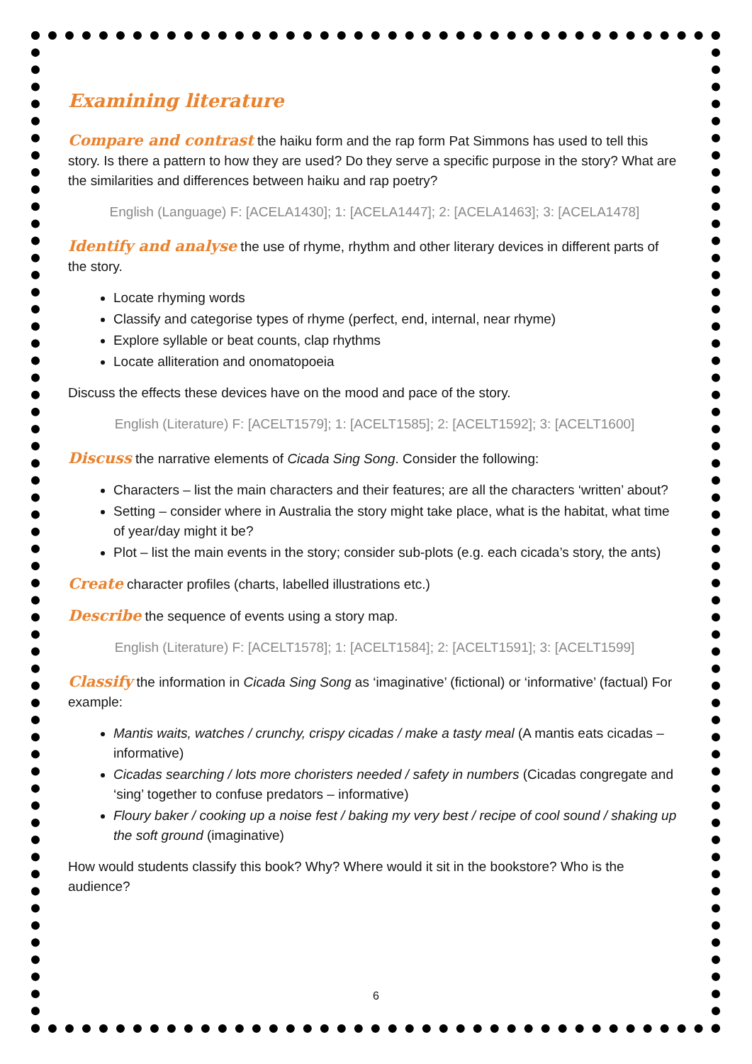Examining literature
Compare and contrast the haiku form and the rap form Pat Simmons has used to tell this story. Is there a pattern to how they are used? Do they serve a specific purpose in the story? What are the similarities and differences between haiku and rap poetry?
English (Language) F: [ACELA1430]; 1: [ACELA1447]; 2: [ACELA1463]; 3: [ACELA1478]
Identify and analyse the use of rhyme, rhythm and other literary devices in different parts of the story.
Locate rhyming words
Classify and categorise types of rhyme (perfect, end, internal, near rhyme)
Explore syllable or beat counts, clap rhythms
Locate alliteration and onomatopoeia
Discuss the effects these devices have on the mood and pace of the story.
English (Literature) F: [ACELT1579]; 1: [ACELT1585]; 2: [ACELT1592]; 3: [ACELT1600]
Discuss the narrative elements of Cicada Sing Song. Consider the following:
Characters – list the main characters and their features; are all the characters ‘written’ about?
Setting – consider where in Australia the story might take place, what is the habitat, what time of year/day might it be?
Plot – list the main events in the story; consider sub-plots (e.g. each cicada’s story, the ants)
Create character profiles (charts, labelled illustrations etc.)
Describe the sequence of events using a story map.
English (Literature) F: [ACELT1578]; 1: [ACELT1584]; 2: [ACELT1591]; 3: [ACELT1599]
Classify the information in Cicada Sing Song as ‘imaginative’ (fictional) or ‘informative’ (factual) For example:
Mantis waits, watches / crunchy, crispy cicadas / make a tasty meal (A mantis eats cicadas – informative)
Cicadas searching / lots more choristers needed / safety in numbers (Cicadas congregate and ‘sing’ together to confuse predators – informative)
Floury baker / cooking up a noise fest / baking my very best / recipe of cool sound / shaking up the soft ground (imaginative)
How would students classify this book? Why? Where would it sit in the bookstore? Who is the audience?
6